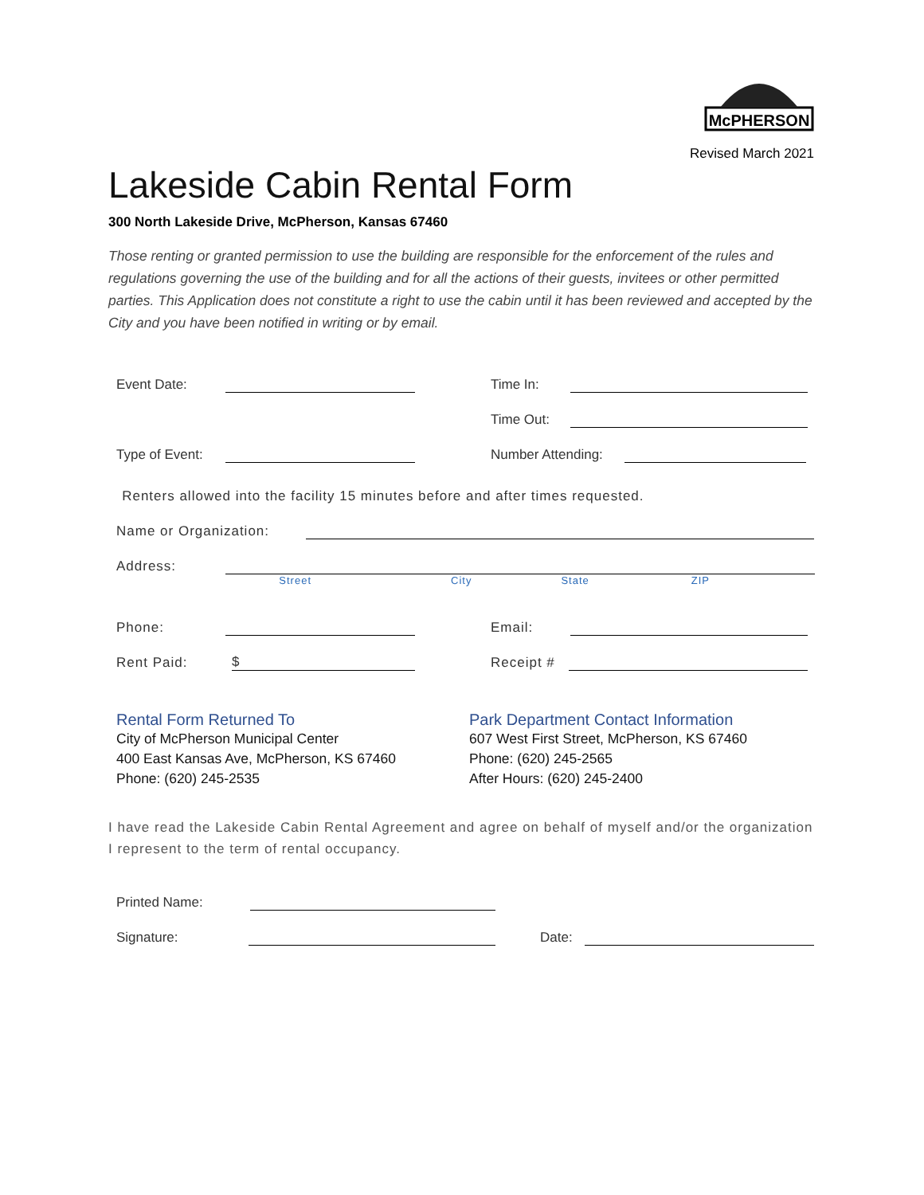McPHERSON
Revised March 2021
Lakeside Cabin Rental Form
300 North Lakeside Drive, McPherson, Kansas 67460
Those renting or granted permission to use the building are responsible for the enforcement of the rules and regulations governing the use of the building and for all the actions of their guests, invitees or other permitted parties. This Application does not constitute a right to use the cabin until it has been reviewed and accepted by the City and you have been notified in writing or by email.
Event Date: Time In:
Time Out:
Type of Event: Number Attending:
Renters allowed into the facility 15 minutes before and after times requested.
Name or Organization:
Address:
Street City State ZIP
Phone: Email:
Rent Paid: $ Receipt #
Rental Form Returned To
City of McPherson Municipal Center
400 East Kansas Ave, McPherson, KS 67460
Phone: (620) 245-2535
Park Department Contact Information
607 West First Street, McPherson, KS 67460
Phone: (620) 245-2565
After Hours: (620) 245-2400
I have read the Lakeside Cabin Rental Agreement and agree on behalf of myself and/or the organization I represent to the term of rental occupancy.
Printed Name:
Signature: Date: